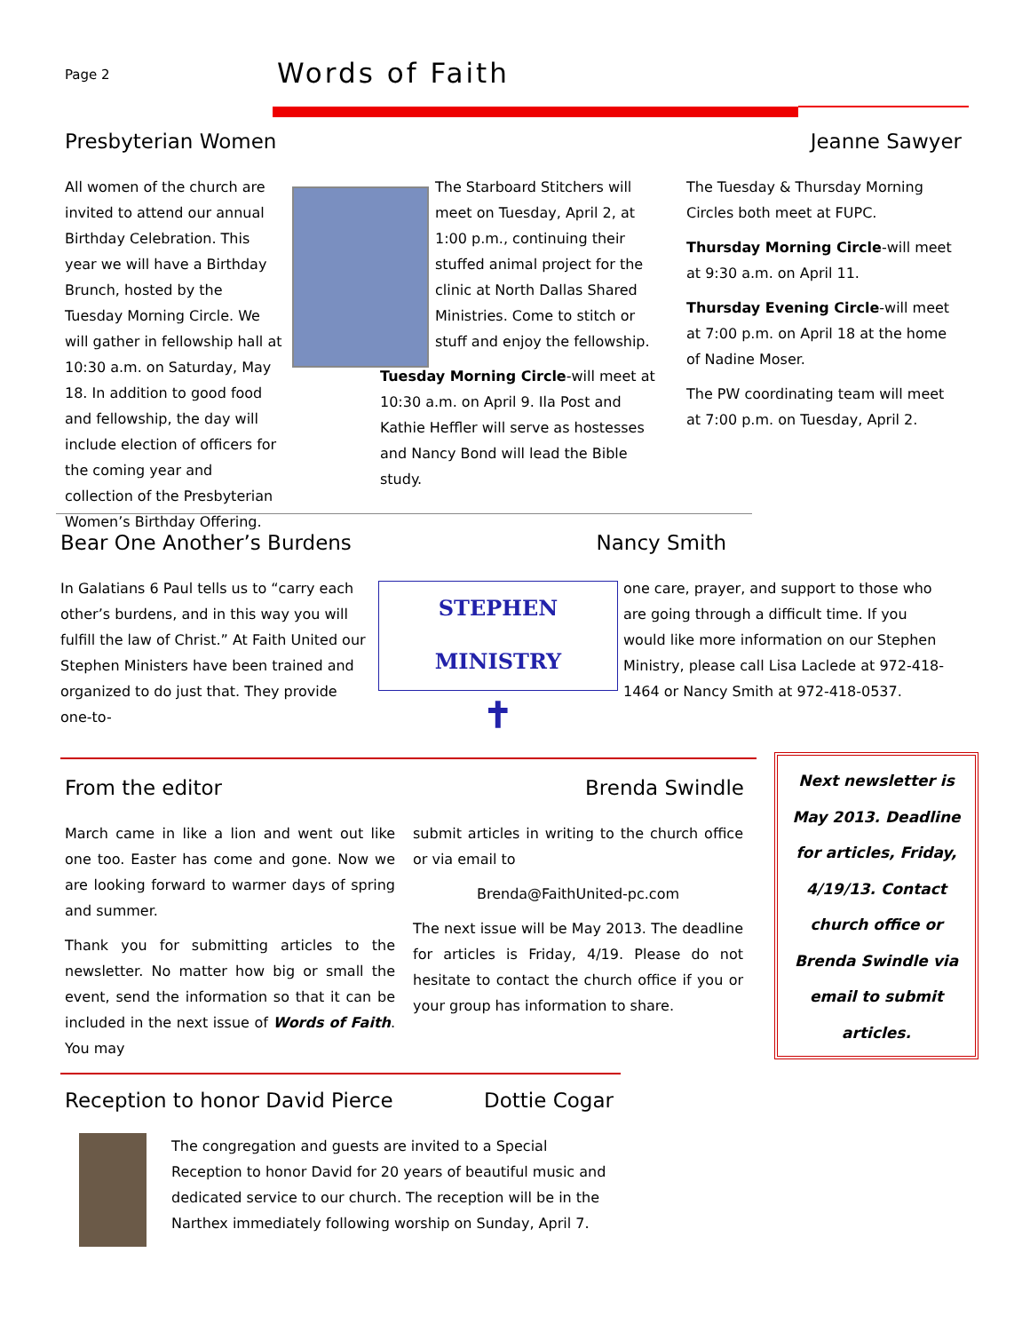Page 2 Words of Faith
Presbyterian Women Jeanne Sawyer
All women of the church are invited to attend our annual Birthday Celebration. This year we will have a Birthday Brunch, hosted by the Tuesday Morning Circle. We will gather in fellowship hall at 10:30 a.m. on Saturday, May 18. In addition to good food and fellowship, the day will include election of officers for the coming year and collection of the Presbyterian Women’s Birthday Offering.
The Starboard Stitchers will meet on Tuesday, April 2, at 1:00 p.m., continuing their stuffed animal project for the clinic at North Dallas Shared Ministries. Come to stitch or stuff and enjoy the fellowship.
Tuesday Morning Circle-will meet at 10:30 a.m. on April 9. Ila Post and Kathie Heffler will serve as hostesses and Nancy Bond will lead the Bible study.
The Tuesday & Thursday Morning Circles both meet at FUPC.
Thursday Morning Circle-will meet at 9:30 a.m. on April 11.
Thursday Evening Circle-will meet at 7:00 p.m. on April 18 at the home of Nadine Moser.
The PW coordinating team will meet at 7:00 p.m. on Tuesday, April 2.
Bear One Another’s Burdens Nancy Smith
In Galatians 6 Paul tells us to “carry each other’s burdens, and in this way you will fulfill the law of Christ.” At Faith United our Stephen Ministers have been trained and organized to do just that. They provide one-to-
STEPHEN MINISTRY
✝
one care, prayer, and support to those who are going through a difficult time. If you would like more information on our Stephen Ministry, please call Lisa Laclede at 972-418-1464 or Nancy Smith at 972-418-0537.
From the editor Brenda Swindle
March came in like a lion and went out like one too. Easter has come and gone. Now we are looking forward to warmer days of spring and summer.
Thank you for submitting articles to the newsletter. No matter how big or small the event, send the information so that it can be included in the next issue of Words of Faith. You may
submit articles in writing to the church office or via email to
Brenda@FaithUnited-pc.com
The next issue will be May 2013. The deadline for articles is Friday, 4/19. Please do not hesitate to contact the church office if you or your group has information to share.
Next newsletter is May 2013. Deadline for articles, Friday, 4/19/13. Contact church office or Brenda Swindle via email to submit articles.
Reception to honor David Pierce
Dottie Cogar
The congregation and guests are invited to a Special Reception to honor David for 20 years of beautiful music and dedicated service to our church. The reception will be in the Narthex immediately following worship on Sunday, April 7.